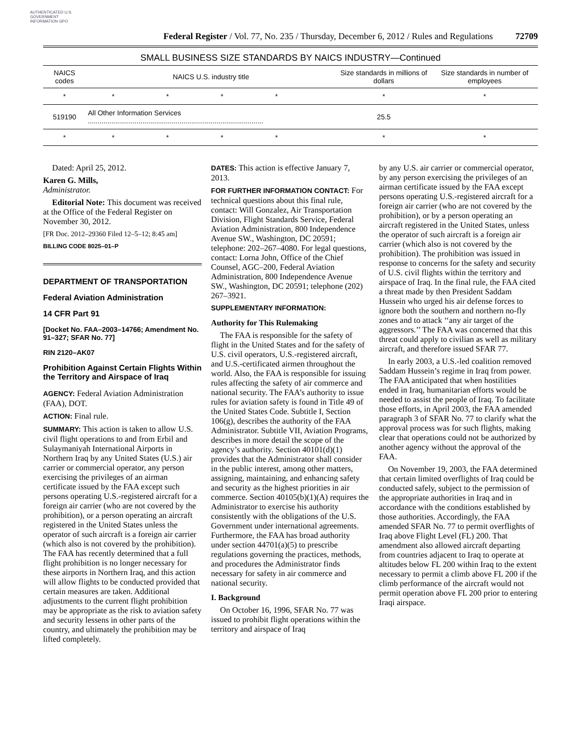AUTHENTICATED U.S. GOVERNMENT INFORMATION GPO
Federal Register / Vol. 77, No. 235 / Thursday, December 6, 2012 / Rules and Regulations
72709
SMALL BUSINESS SIZE STANDARDS BY NAICS INDUSTRY—Continued
| NAICS codes | NAICS U.S. industry title | | | | | Size standards in millions of dollars | Size standards in number of employees |
| --- | --- | --- | --- | --- | --- | --- | --- |
| * | * | * | * | * | | * | * |
| 519190 | All Other Information Services .......................................................................................... | | | | | 25.5 | |
| * | * | * | * | * | | * | * |
Dated: April 25, 2012.
Karen G. Mills,
Administrator.
Editorial Note: This document was received at the Office of the Federal Register on November 30, 2012.
[FR Doc. 2012–29360 Filed 12–5–12; 8:45 am]
BILLING CODE 8025–01–P
DEPARTMENT OF TRANSPORTATION
Federal Aviation Administration
14 CFR Part 91
[Docket No. FAA–2003–14766; Amendment No. 91–327; SFAR No. 77]
RIN 2120–AK07
Prohibition Against Certain Flights Within the Territory and Airspace of Iraq
AGENCY: Federal Aviation Administration (FAA), DOT.
ACTION: Final rule.
SUMMARY: This action is taken to allow U.S. civil flight operations to and from Erbil and Sulaymaniyah International Airports in Northern Iraq by any United States (U.S.) air carrier or commercial operator, any person exercising the privileges of an airman certificate issued by the FAA except such persons operating U.S.-registered aircraft for a foreign air carrier (who are not covered by the prohibition), or a person operating an aircraft registered in the United States unless the operator of such aircraft is a foreign air carrier (which also is not covered by the prohibition). The FAA has recently determined that a full flight prohibition is no longer necessary for these airports in Northern Iraq, and this action will allow flights to be conducted provided that certain measures are taken. Additional adjustments to the current flight prohibition may be appropriate as the risk to aviation safety and security lessens in other parts of the country, and ultimately the prohibition may be lifted completely.
DATES: This action is effective January 7, 2013.
FOR FURTHER INFORMATION CONTACT: For technical questions about this final rule, contact: Will Gonzalez, Air Transportation Division, Flight Standards Service, Federal Aviation Administration, 800 Independence Avenue SW., Washington, DC 20591; telephone: 202–267–4080. For legal questions, contact: Lorna John, Office of the Chief Counsel, AGC–200, Federal Aviation Administration, 800 Independence Avenue SW., Washington, DC 20591; telephone (202) 267–3921.
SUPPLEMENTARY INFORMATION:
Authority for This Rulemaking
The FAA is responsible for the safety of flight in the United States and for the safety of U.S. civil operators, U.S.-registered aircraft, and U.S.-certificated airmen throughout the world. Also, the FAA is responsible for issuing rules affecting the safety of air commerce and national security. The FAA’s authority to issue rules for aviation safety is found in Title 49 of the United States Code. Subtitle I, Section 106(g), describes the authority of the FAA Administrator. Subtitle VII, Aviation Programs, describes in more detail the scope of the agency’s authority. Section 40101(d)(1) provides that the Administrator shall consider in the public interest, among other matters, assigning, maintaining, and enhancing safety and security as the highest priorities in air commerce. Section 40105(b)(1)(A) requires the Administrator to exercise his authority consistently with the obligations of the U.S. Government under international agreements. Furthermore, the FAA has broad authority under section 44701(a)(5) to prescribe regulations governing the practices, methods, and procedures the Administrator finds necessary for safety in air commerce and national security.
I. Background
On October 16, 1996, SFAR No. 77 was issued to prohibit flight operations within the territory and airspace of Iraq
by any U.S. air carrier or commercial operator, by any person exercising the privileges of an airman certificate issued by the FAA except persons operating U.S.-registered aircraft for a foreign air carrier (who are not covered by the prohibition), or by a person operating an aircraft registered in the United States, unless the operator of such aircraft is a foreign air carrier (which also is not covered by the prohibition). The prohibition was issued in response to concerns for the safety and security of U.S. civil flights within the territory and airspace of Iraq. In the final rule, the FAA cited a threat made by then President Saddam Hussein who urged his air defense forces to ignore both the southern and northern no-fly zones and to attack ‘‘any air target of the aggressors.’’ The FAA was concerned that this threat could apply to civilian as well as military aircraft, and therefore issued SFAR 77.
In early 2003, a U.S.-led coalition removed Saddam Hussein’s regime in Iraq from power. The FAA anticipated that when hostilities ended in Iraq, humanitarian efforts would be needed to assist the people of Iraq. To facilitate those efforts, in April 2003, the FAA amended paragraph 3 of SFAR No. 77 to clarify what the approval process was for such flights, making clear that operations could not be authorized by another agency without the approval of the FAA.
On November 19, 2003, the FAA determined that certain limited overflights of Iraq could be conducted safely, subject to the permission of the appropriate authorities in Iraq and in accordance with the conditions established by those authorities. Accordingly, the FAA amended SFAR No. 77 to permit overflights of Iraq above Flight Level (FL) 200. That amendment also allowed aircraft departing from countries adjacent to Iraq to operate at altitudes below FL 200 within Iraq to the extent necessary to permit a climb above FL 200 if the climb performance of the aircraft would not permit operation above FL 200 prior to entering Iraqi airspace.